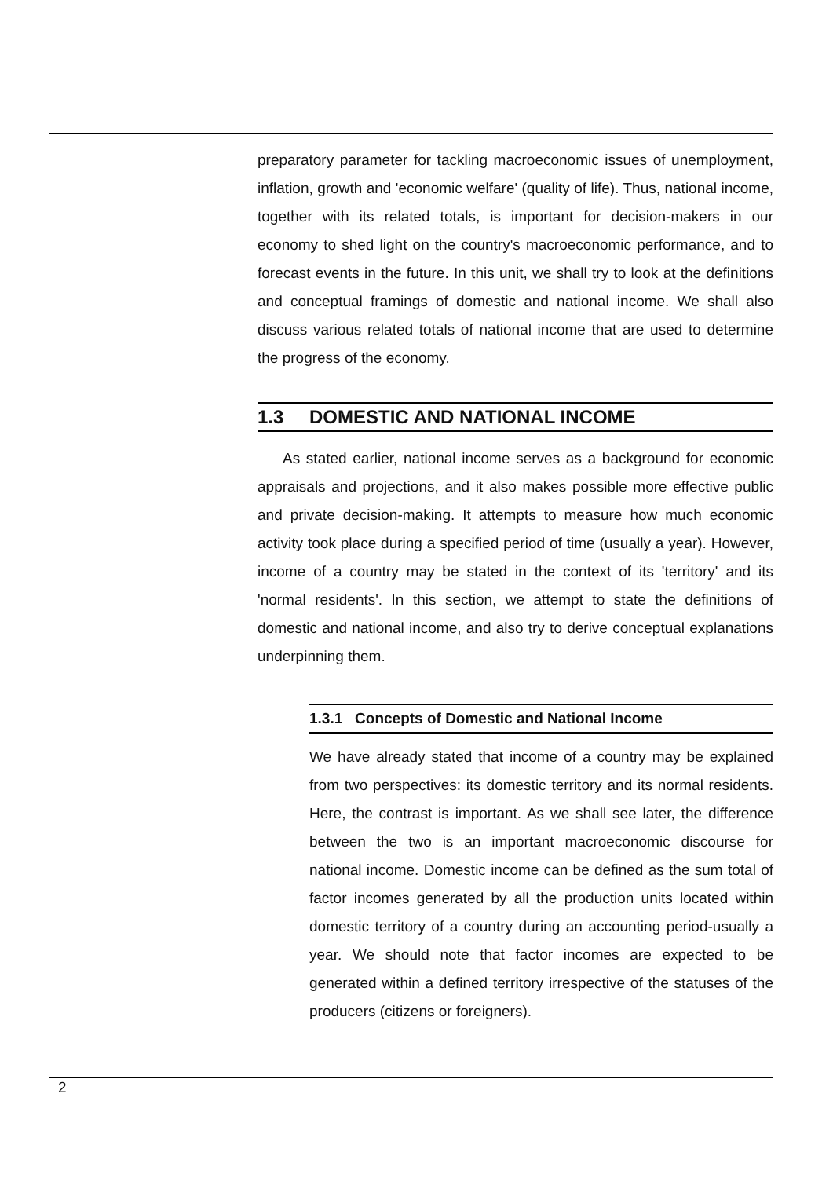preparatory parameter for tackling macroeconomic issues of unemployment, inflation, growth and 'economic welfare' (quality of life). Thus, national income, together with its related totals, is important for decision-makers in our economy to shed light on the country's macroeconomic performance, and to forecast events in the future. In this unit, we shall try to look at the definitions and conceptual framings of domestic and national income. We shall also discuss various related totals of national income that are used to determine the progress of the economy.
1.3 DOMESTIC AND NATIONAL INCOME
As stated earlier, national income serves as a background for economic appraisals and projections, and it also makes possible more effective public and private decision-making. It attempts to measure how much economic activity took place during a specified period of time (usually a year). However, income of a country may be stated in the context of its 'territory' and its 'normal residents'. In this section, we attempt to state the definitions of domestic and national income, and also try to derive conceptual explanations underpinning them.
1.3.1 Concepts of Domestic and National Income
We have already stated that income of a country may be explained from two perspectives: its domestic territory and its normal residents. Here, the contrast is important. As we shall see later, the difference between the two is an important macroeconomic discourse for national income. Domestic income can be defined as the sum total of factor incomes generated by all the production units located within domestic territory of a country during an accounting period-usually a year. We should note that factor incomes are expected to be generated within a defined territory irrespective of the statuses of the producers (citizens or foreigners).
2